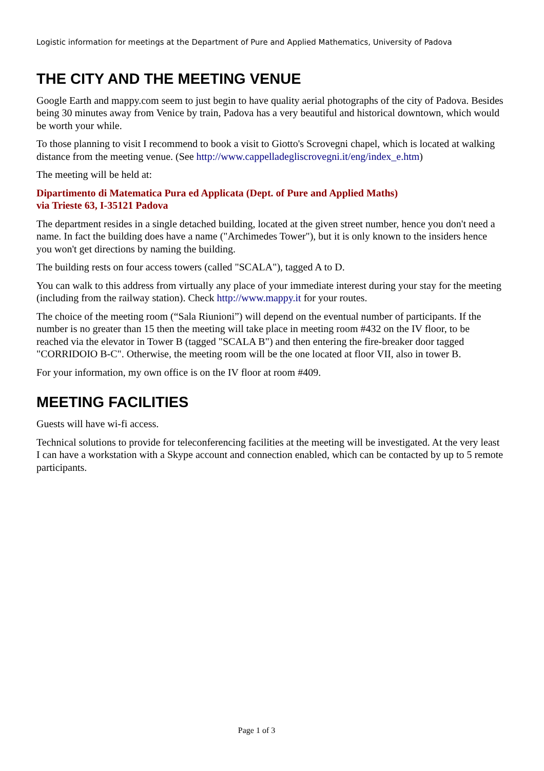Logistic information for meetings at the Department of Pure and Applied Mathematics, University of Padova
THE CITY AND THE MEETING VENUE
Google Earth and mappy.com seem to just begin to have quality aerial photographs of the city of Padova. Besides being 30 minutes away from Venice by train, Padova has a very beautiful and historical downtown, which would be worth your while.
To those planning to visit I recommend to book a visit to Giotto's Scrovegni chapel, which is located at walking distance from the meeting venue. (See http://www.cappelladegliscrovegni.it/eng/index_e.htm)
The meeting will be held at:
Dipartimento di Matematica Pura ed Applicata (Dept. of Pure and Applied Maths)
via Trieste 63, I-35121 Padova
The department resides in a single detached building, located at the given street number, hence you don't need a name. In fact the building does have a name ("Archimedes Tower"), but it is only known to the insiders hence you won't get directions by naming the building.
The building rests on four access towers (called "SCALA"), tagged A to D.
You can walk to this address from virtually any place of your immediate interest during your stay for the meeting (including from the railway station). Check http://www.mappy.it for your routes.
The choice of the meeting room (“Sala Riunioni”) will depend on the eventual number of participants. If the number is no greater than 15 then the meeting will take place in meeting room #432 on the IV floor, to be reached via the elevator in Tower B (tagged "SCALA B") and then entering the fire-breaker door tagged "CORRIDOIO B-C". Otherwise, the meeting room will be the one located at floor VII, also in tower B.
For your information, my own office is on the IV floor at room #409.
MEETING FACILITIES
Guests will have wi-fi access.
Technical solutions to provide for teleconferencing facilities at the meeting will be investigated. At the very least I can have a workstation with a Skype account and connection enabled, which can be contacted by up to 5 remote participants.
Page 1 of 3